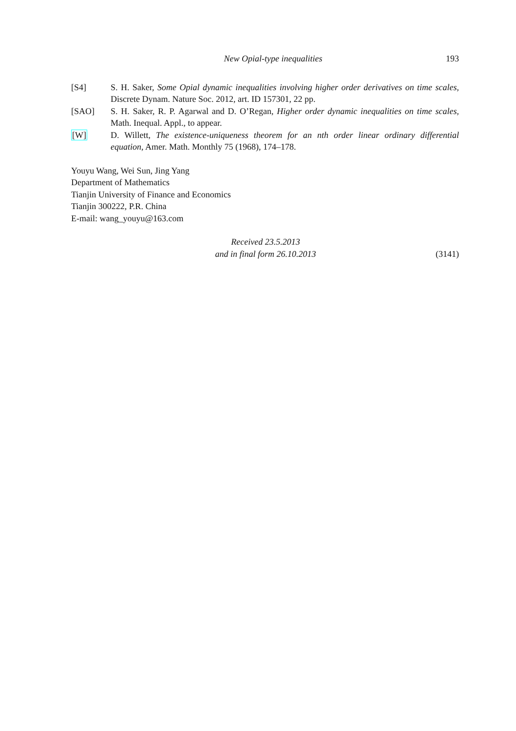New Opial-type inequalities 193
[S4] S. H. Saker, Some Opial dynamic inequalities involving higher order derivatives on time scales, Discrete Dynam. Nature Soc. 2012, art. ID 157301, 22 pp.
[SAO] S. H. Saker, R. P. Agarwal and D. O’Regan, Higher order dynamic inequalities on time scales, Math. Inequal. Appl., to appear.
[W] D. Willett, The existence-uniqueness theorem for an nth order linear ordinary differential equation, Amer. Math. Monthly 75 (1968), 174–178.
Youyu Wang, Wei Sun, Jing Yang
Department of Mathematics
Tianjin University of Finance and Economics
Tianjin 300222, P.R. China
E-mail: wang_youyu@163.com
Received 23.5.2013
and in final form 26.10.2013
(3141)